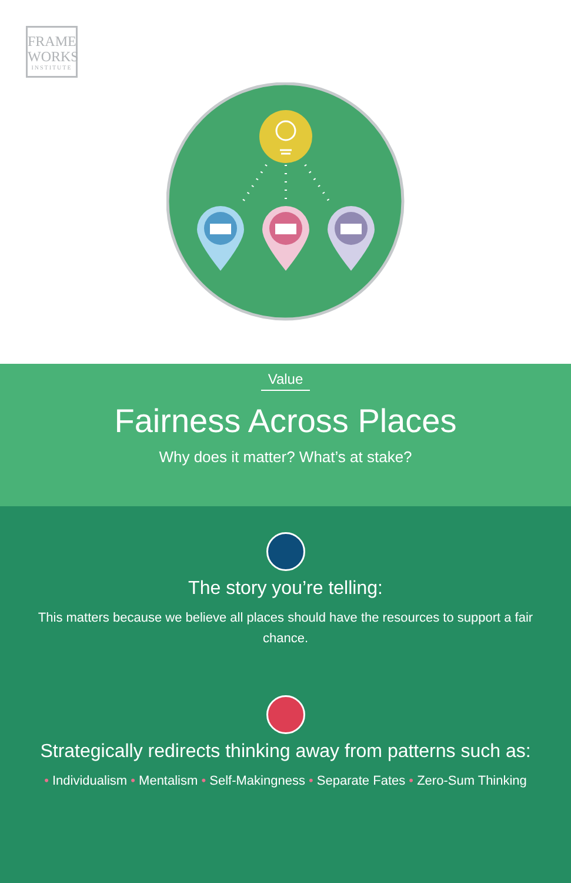FRAME
WORKS
INSTITUTE
Value
Fairness Across Places
Why does it matter? What’s at stake?
The story you’re telling:
This matters because we believe all places should have the resources to support a fair chance.
Strategically redirects thinking away from patterns such as:
• Individualism • Mentalism • Self-Makingness • Separate Fates • Zero-Sum Thinking